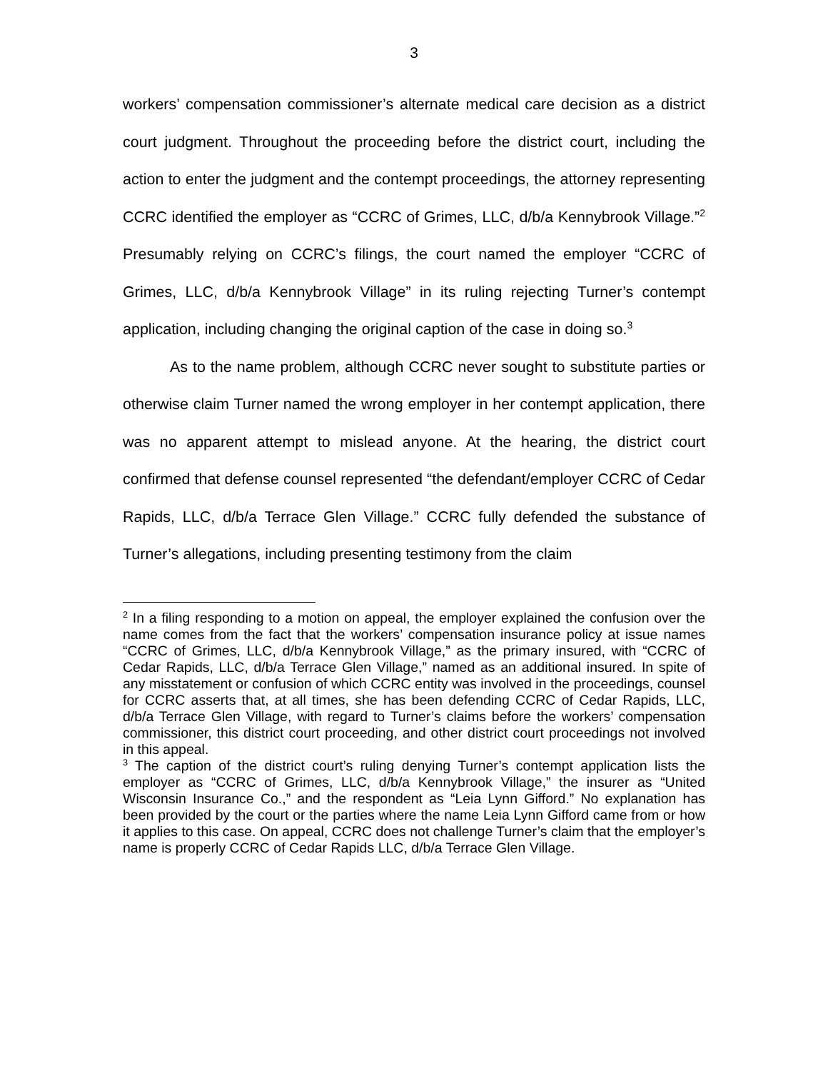3
workers’ compensation commissioner’s alternate medical care decision as a district court judgment. Throughout the proceeding before the district court, including the action to enter the judgment and the contempt proceedings, the attorney representing CCRC identified the employer as “CCRC of Grimes, LLC, d/b/a Kennybrook Village.”<sup>2</sup> Presumably relying on CCRC’s filings, the court named the employer “CCRC of Grimes, LLC, d/b/a Kennybrook Village” in its ruling rejecting Turner’s contempt application, including changing the original caption of the case in doing so.<sup>3</sup>
As to the name problem, although CCRC never sought to substitute parties or otherwise claim Turner named the wrong employer in her contempt application, there was no apparent attempt to mislead anyone. At the hearing, the district court confirmed that defense counsel represented “the defendant/employer CCRC of Cedar Rapids, LLC, d/b/a Terrace Glen Village.” CCRC fully defended the substance of Turner’s allegations, including presenting testimony from the claim
<sup>2</sup> In a filing responding to a motion on appeal, the employer explained the confusion over the name comes from the fact that the workers’ compensation insurance policy at issue names “CCRC of Grimes, LLC, d/b/a Kennybrook Village,” as the primary insured, with “CCRC of Cedar Rapids, LLC, d/b/a Terrace Glen Village,” named as an additional insured. In spite of any misstatement or confusion of which CCRC entity was involved in the proceedings, counsel for CCRC asserts that, at all times, she has been defending CCRC of Cedar Rapids, LLC, d/b/a Terrace Glen Village, with regard to Turner’s claims before the workers’ compensation commissioner, this district court proceeding, and other district court proceedings not involved in this appeal.
<sup>3</sup> The caption of the district court’s ruling denying Turner’s contempt application lists the employer as “CCRC of Grimes, LLC, d/b/a Kennybrook Village,” the insurer as “United Wisconsin Insurance Co.,” and the respondent as “Leia Lynn Gifford.” No explanation has been provided by the court or the parties where the name Leia Lynn Gifford came from or how it applies to this case. On appeal, CCRC does not challenge Turner’s claim that the employer’s name is properly CCRC of Cedar Rapids LLC, d/b/a Terrace Glen Village.